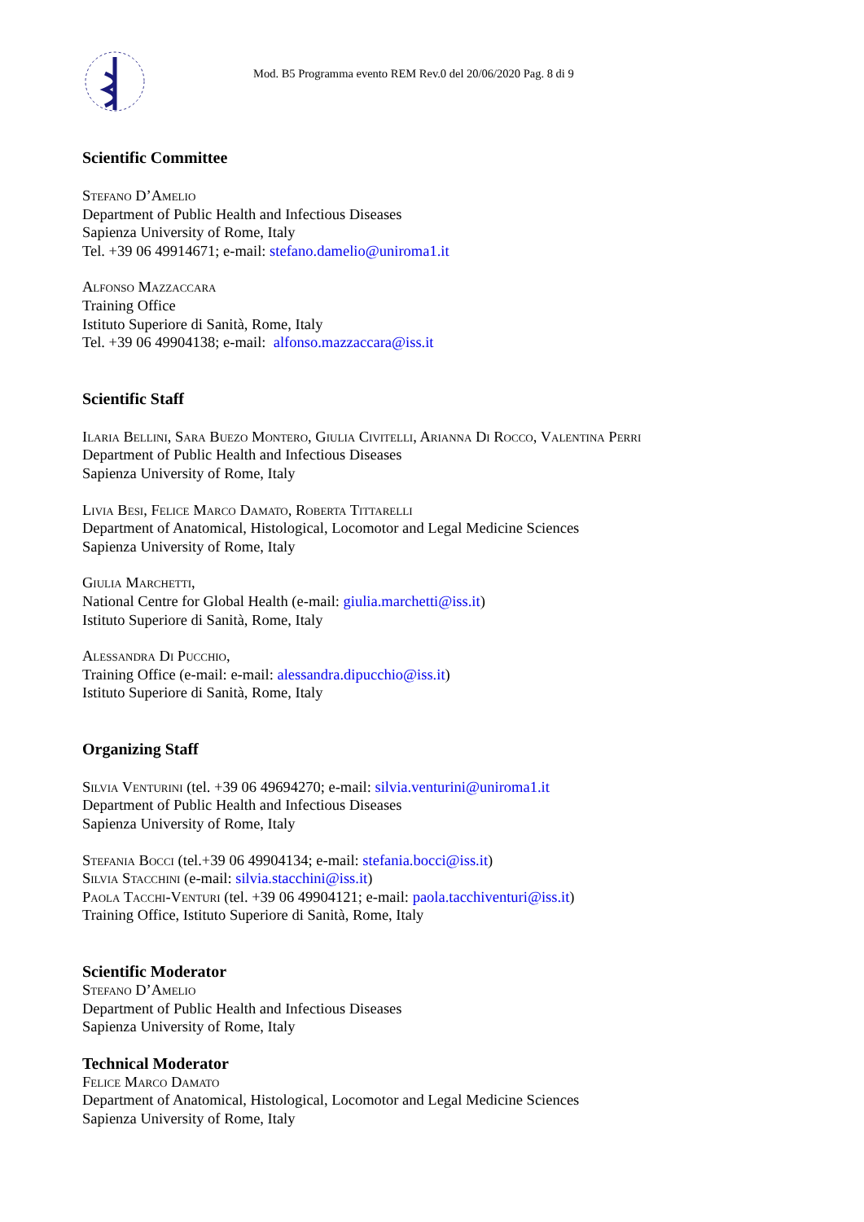Mod. B5 Programma evento REM Rev.0 del 20/06/2020 Pag. 8 di 9
Scientific Committee
Stefano D’Amelio
Department of Public Health and Infectious Diseases
Sapienza University of Rome, Italy
Tel. +39 06 49914671; e-mail: stefano.damelio@uniroma1.it
Alfonso Mazzaccara
Training Office
Istituto Superiore di Sanità, Rome, Italy
Tel. +39 06 49904138; e-mail: alfonso.mazzaccara@iss.it
Scientific Staff
Ilaria Bellini, Sara Buezo Montero, Giulia Civitelli, Arianna Di Rocco, Valentina Perri
Department of Public Health and Infectious Diseases
Sapienza University of Rome, Italy
Livia Besi, Felice Marco Damato, Roberta Tittarelli
Department of Anatomical, Histological, Locomotor and Legal Medicine Sciences
Sapienza University of Rome, Italy
Giulia Marchetti,
National Centre for Global Health (e-mail: giulia.marchetti@iss.it)
Istituto Superiore di Sanità, Rome, Italy
Alessandra Di Pucchio,
Training Office (e-mail: e-mail: alessandra.dipucchio@iss.it)
Istituto Superiore di Sanità, Rome, Italy
Organizing Staff
Silvia Venturini (tel. +39 06 49694270; e-mail: silvia.venturini@uniroma1.it
Department of Public Health and Infectious Diseases
Sapienza University of Rome, Italy
Stefania Bocci (tel.+39 06 49904134; e-mail: stefania.bocci@iss.it)
Silvia Stacchini (e-mail: silvia.stacchini@iss.it)
Paola Tacchi-Venturi (tel. +39 06 49904121; e-mail: paola.tacchiventuri@iss.it)
Training Office, Istituto Superiore di Sanità, Rome, Italy
Scientific Moderator
Stefano D’Amelio
Department of Public Health and Infectious Diseases
Sapienza University of Rome, Italy
Technical Moderator
Felice Marco Damato
Department of Anatomical, Histological, Locomotor and Legal Medicine Sciences
Sapienza University of Rome, Italy